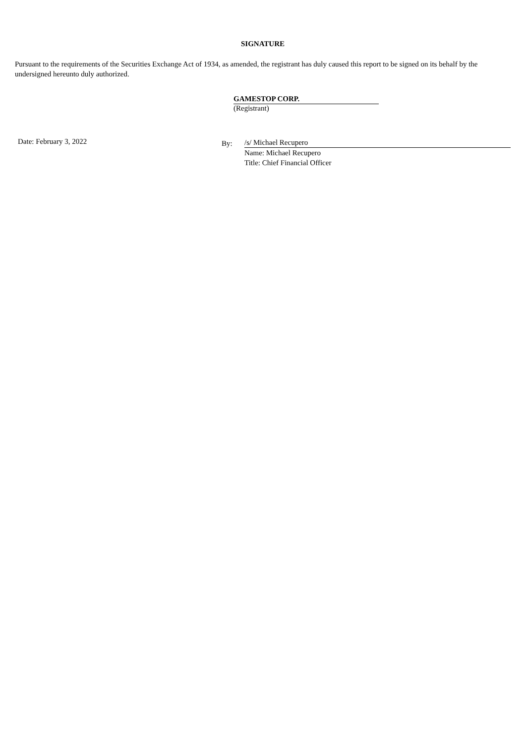SIGNATURE
Pursuant to the requirements of the Securities Exchange Act of 1934, as amended, the registrant has duly caused this report to be signed on its behalf by the undersigned hereunto duly authorized.
GAMESTOP CORP.
(Registrant)
Date: February 3, 2022
By:
/s/ Michael Recupero
Name: Michael Recupero
Title: Chief Financial Officer